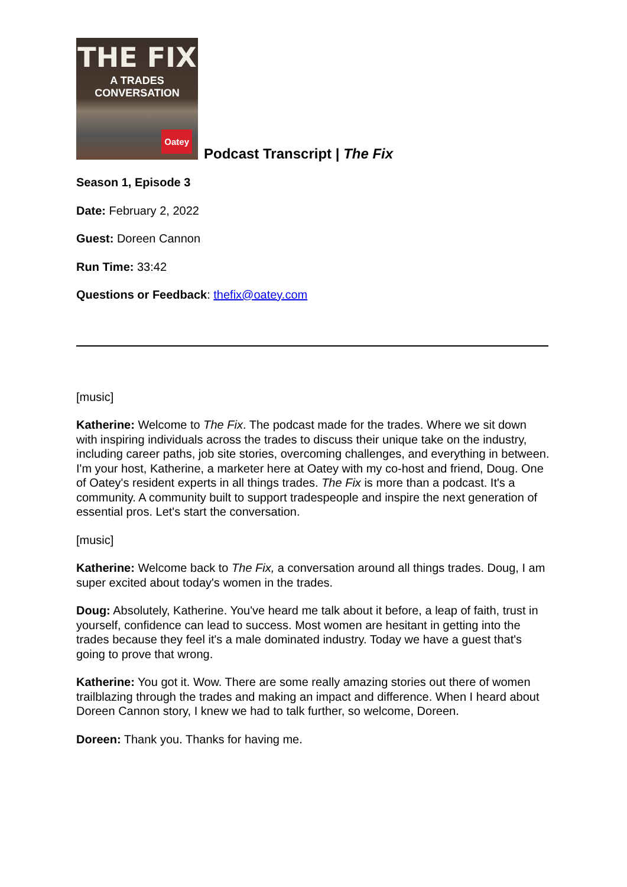THE FIX
A TRADES CONVERSATION
Oatey
Podcast Transcript | The Fix
Season 1, Episode 3
Date: February 2, 2022
Guest: Doreen Cannon
Run Time: 33:42
Questions or Feedback: thefix@oatey.com
[music]
Katherine: Welcome to The Fix. The podcast made for the trades. Where we sit down with inspiring individuals across the trades to discuss their unique take on the industry, including career paths, job site stories, overcoming challenges, and everything in between. I'm your host, Katherine, a marketer here at Oatey with my co-host and friend, Doug. One of Oatey's resident experts in all things trades. The Fix is more than a podcast. It's a community. A community built to support tradespeople and inspire the next generation of essential pros. Let's start the conversation.
[music]
Katherine: Welcome back to The Fix, a conversation around all things trades. Doug, I am super excited about today's women in the trades.
Doug: Absolutely, Katherine. You've heard me talk about it before, a leap of faith, trust in yourself, confidence can lead to success. Most women are hesitant in getting into the trades because they feel it's a male dominated industry. Today we have a guest that's going to prove that wrong.
Katherine: You got it. Wow. There are some really amazing stories out there of women trailblazing through the trades and making an impact and difference. When I heard about Doreen Cannon story, I knew we had to talk further, so welcome, Doreen.
Doreen: Thank you. Thanks for having me.